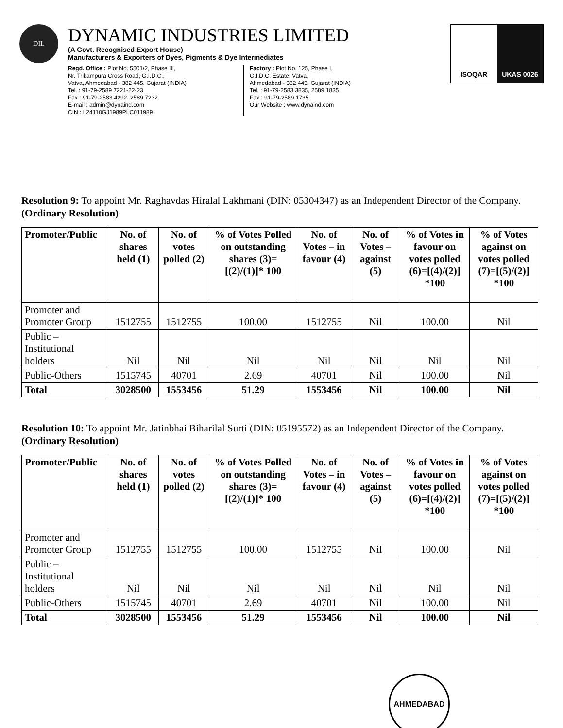DIL
DYNAMIC INDUSTRIES LIMITED
(A Govt. Recognised Export House)
Manufacturers & Exporters of Dyes, Pigments & Dye Intermediates
Regd. Office : Plot No. 5501/2, Phase III,
Nr. Trikampura Cross Road, G.I.D.C.,
Vatva, Ahmedabad - 382 445. Gujarat (INDIA)
Tel. : 91-79-2589 7221-22-23
Fax : 91-79-2583 4292, 2589 7232
E-mail : admin@dynaind.com
CIN : L24110GJ1989PLC011989
Factory : Plot No. 125, Phase I,
G.I.D.C. Estate, Vatva,
Ahmedabad - 382 445. Gujarat (INDIA)
Tel. : 91-79-2583 3835, 2589 1835
Fax : 91-79-2589 1735
Our Website : www.dynaind.com
ISOQAR UKAS 0026
Resolution 9: To appoint Mr. Raghavdas Hiralal Lakhmani (DIN: 05304347) as an Independent Director of the Company. (Ordinary Resolution)
| Promoter/Public | No. of shares held (1) | No. of votes polled (2) | % of Votes Polled on outstanding shares (3)=[(2)/(1)]* 100 | No. of Votes – in favour (4) | No. of Votes – against (5) | % of Votes in favour on votes polled (6)=[(4)/(2)] *100 | % of Votes against on votes polled (7)=[(5)/(2)] *100 |
| --- | --- | --- | --- | --- | --- | --- | --- |
| Promoter and Promoter Group | 1512755 | 1512755 | 100.00 | 1512755 | Nil | 100.00 | Nil |
| Public – Institutional holders | Nil | Nil | Nil | Nil | Nil | Nil | Nil |
| Public-Others | 1515745 | 40701 | 2.69 | 40701 | Nil | 100.00 | Nil |
| Total | 3028500 | 1553456 | 51.29 | 1553456 | Nil | 100.00 | Nil |
Resolution 10: To appoint Mr. Jatinbhai Biharilal Surti (DIN: 05195572) as an Independent Director of the Company. (Ordinary Resolution)
| Promoter/Public | No. of shares held (1) | No. of votes polled (2) | % of Votes Polled on outstanding shares (3)=[(2)/(1)]* 100 | No. of Votes – in favour (4) | No. of Votes – against (5) | % of Votes in favour on votes polled (6)=[(4)/(2)] *100 | % of Votes against on votes polled (7)=[(5)/(2)] *100 |
| --- | --- | --- | --- | --- | --- | --- | --- |
| Promoter and Promoter Group | 1512755 | 1512755 | 100.00 | 1512755 | Nil | 100.00 | Nil |
| Public – Institutional holders | Nil | Nil | Nil | Nil | Nil | Nil | Nil |
| Public-Others | 1515745 | 40701 | 2.69 | 40701 | Nil | 100.00 | Nil |
| Total | 3028500 | 1553456 | 51.29 | 1553456 | Nil | 100.00 | Nil |
AHMEDABAD